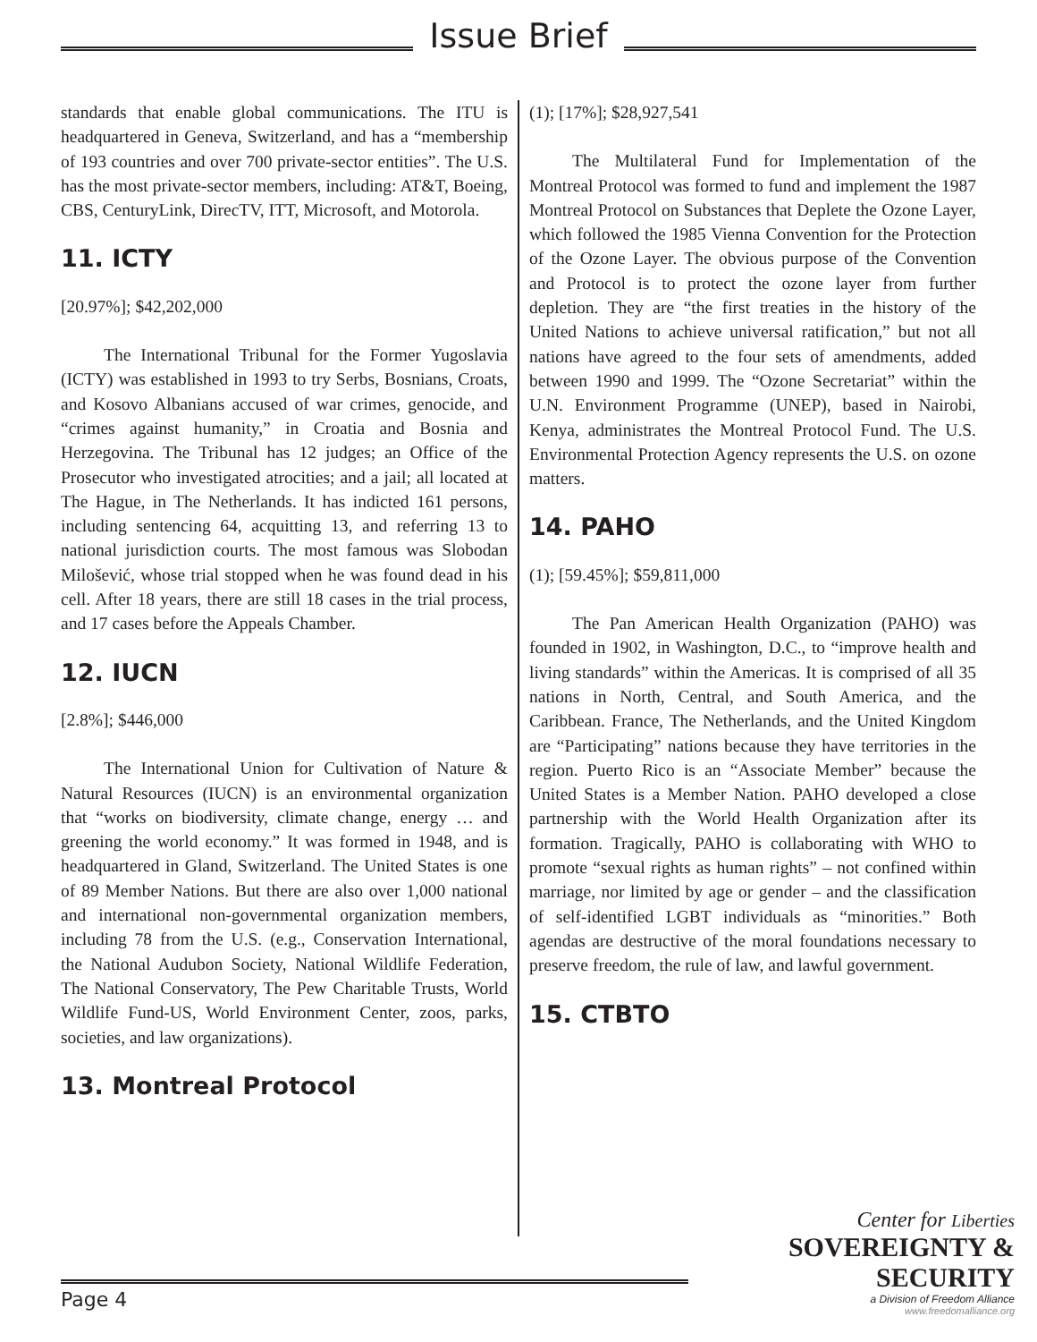Issue Brief
standards that enable global communications. The ITU is headquartered in Geneva, Switzerland, and has a “membership of 193 countries and over 700 private-sector entities”. The U.S. has the most private-sector members, including: AT&T, Boeing, CBS, CenturyLink, DirecTV, ITT, Microsoft, and Motorola.
11. ICTY
[20.97%]; $42,202,000
The International Tribunal for the Former Yugoslavia (ICTY) was established in 1993 to try Serbs, Bosnians, Croats, and Kosovo Albanians accused of war crimes, genocide, and “crimes against humanity,” in Croatia and Bosnia and Herzegovina. The Tribunal has 12 judges; an Office of the Prosecutor who investigated atrocities; and a jail; all located at The Hague, in The Netherlands. It has indicted 161 persons, including sentencing 64, acquitting 13, and referring 13 to national jurisdiction courts. The most famous was Slobodan Milošević, whose trial stopped when he was found dead in his cell. After 18 years, there are still 18 cases in the trial process, and 17 cases before the Appeals Chamber.
12. IUCN
[2.8%]; $446,000
The International Union for Cultivation of Nature & Natural Resources (IUCN) is an environmental organization that “works on biodiversity, climate change, energy … and greening the world economy.” It was formed in 1948, and is headquartered in Gland, Switzerland. The United States is one of 89 Member Nations. But there are also over 1,000 national and international non-governmental organization members, including 78 from the U.S. (e.g., Conservation International, the National Audubon Society, National Wildlife Federation, The National Conservatory, The Pew Charitable Trusts, World Wildlife Fund-US, World Environment Center, zoos, parks, societies, and law organizations).
13. Montreal Protocol
(1); [17%]; $28,927,541
The Multilateral Fund for Implementation of the Montreal Protocol was formed to fund and implement the 1987 Montreal Protocol on Substances that Deplete the Ozone Layer, which followed the 1985 Vienna Convention for the Protection of the Ozone Layer. The obvious purpose of the Convention and Protocol is to protect the ozone layer from further depletion. They are “the first treaties in the history of the United Nations to achieve universal ratification,” but not all nations have agreed to the four sets of amendments, added between 1990 and 1999. The “Ozone Secretariat” within the U.N. Environment Programme (UNEP), based in Nairobi, Kenya, administrates the Montreal Protocol Fund. The U.S. Environmental Protection Agency represents the U.S. on ozone matters.
14. PAHO
(1); [59.45%]; $59,811,000
The Pan American Health Organization (PAHO) was founded in 1902, in Washington, D.C., to “improve health and living standards” within the Americas. It is comprised of all 35 nations in North, Central, and South America, and the Caribbean. France, The Netherlands, and the United Kingdom are “Participating” nations because they have territories in the region. Puerto Rico is an “Associate Member” because the United States is a Member Nation. PAHO developed a close partnership with the World Health Organization after its formation. Tragically, PAHO is collaborating with WHO to promote “sexual rights as human rights” – not confined within marriage, nor limited by age or gender – and the classification of self-identified LGBT individuals as “minorities.” Both agendas are destructive of the moral foundations necessary to preserve freedom, the rule of law, and lawful government.
15. CTBTO
Center for Liberties
SOVEREIGNTY & SECURITY
a Division of Freedom Alliance
www.freedomalliance.org
Page 4